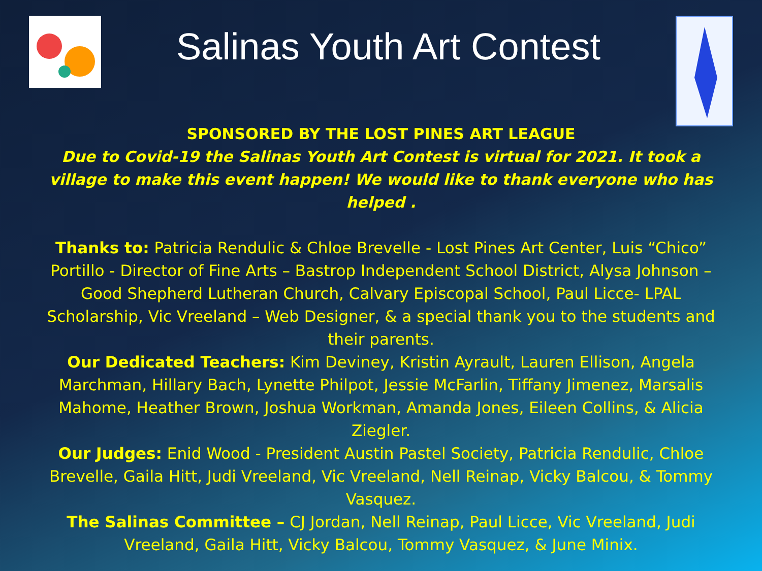Salinas Youth Art Contest
SPONSORED BY THE LOST PINES ART LEAGUE
Due to Covid-19 the Salinas Youth Art Contest is virtual for 2021. It took a village to make this event happen! We would like to thank everyone who has helped .
Thanks to: Patricia Rendulic & Chloe Brevelle - Lost Pines Art Center, Luis “Chico” Portillo - Director of Fine Arts – Bastrop Independent School District, Alysa Johnson – Good Shepherd Lutheran Church, Calvary Episcopal School, Paul Licce- LPAL Scholarship, Vic Vreeland – Web Designer, & a special thank you to the students and their parents.
Our Dedicated Teachers: Kim Deviney, Kristin Ayrault, Lauren Ellison, Angela Marchman, Hillary Bach, Lynette Philpot, Jessie McFarlin, Tiffany Jimenez, Marsalis Mahome, Heather Brown, Joshua Workman, Amanda Jones, Eileen Collins, & Alicia Ziegler.
Our Judges: Enid Wood - President Austin Pastel Society, Patricia Rendulic, Chloe Brevelle, Gaila Hitt, Judi Vreeland, Vic Vreeland, Nell Reinap, Vicky Balcou, & Tommy Vasquez.
The Salinas Committee – CJ Jordan, Nell Reinap, Paul Licce, Vic Vreeland, Judi Vreeland, Gaila Hitt, Vicky Balcou, Tommy Vasquez, & June Minix.